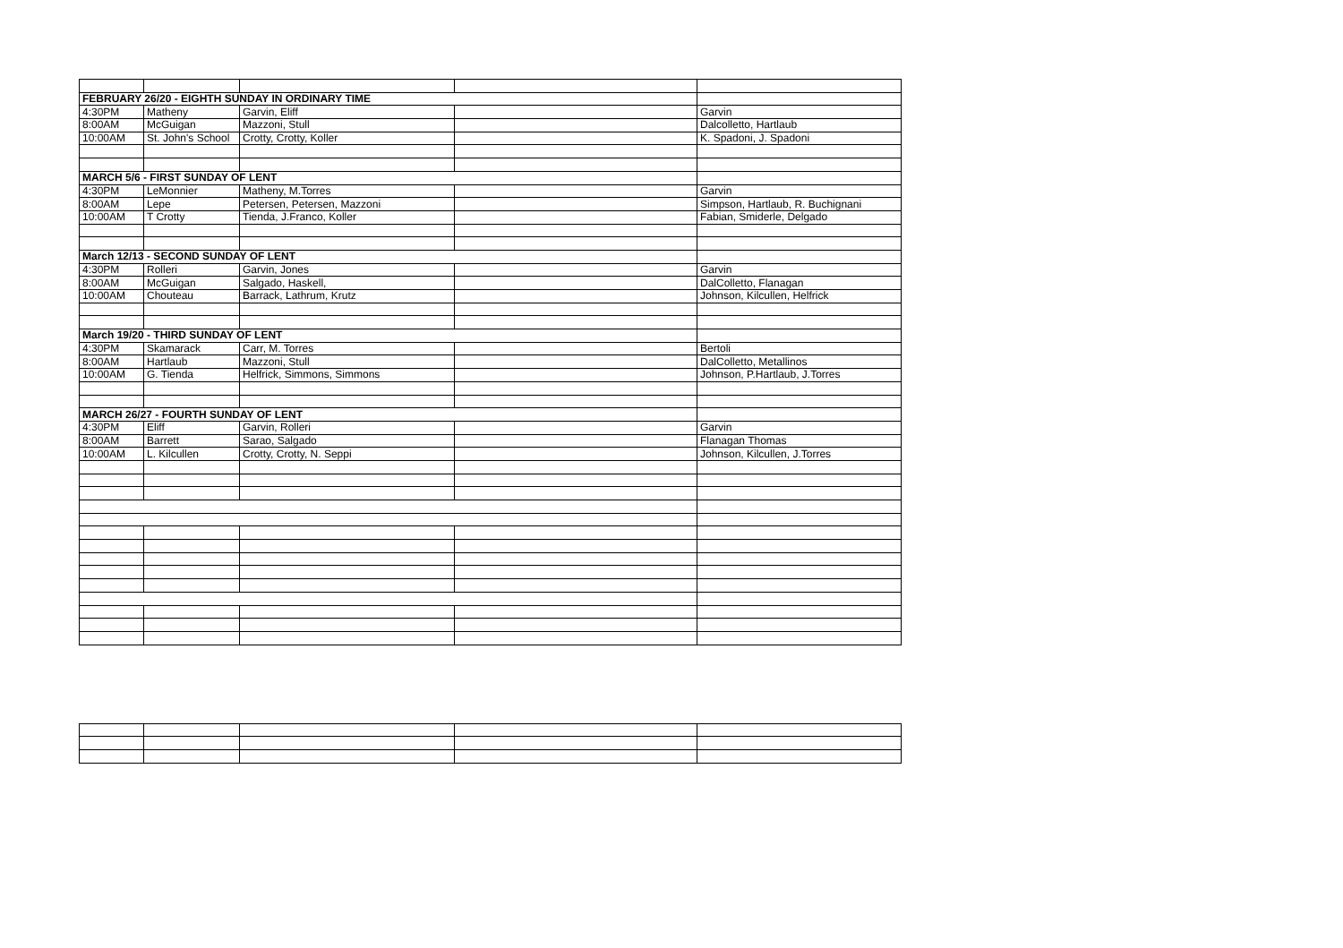| FEBRUARY 26/20 - EIGHTH SUNDAY IN ORDINARY TIME | | | | |
| 4:30PM | Matheny | Garvin, Eliff | | Garvin |
| 8:00AM | McGuigan | Mazzoni, Stull | | Dalcolletto, Hartlaub |
| 10:00AM | St. John's School | Crotty, Crotty, Koller | | K. Spadoni, J. Spadoni |
| MARCH 5/6 - FIRST SUNDAY OF LENT | | | | |
| 4:30PM | LeMonnier | Matheny, M.Torres | | Garvin |
| 8:00AM | Lepe | Petersen, Petersen, Mazzoni | | Simpson, Hartlaub, R. Buchignani |
| 10:00AM | T Crotty | Tienda, J.Franco, Koller | | Fabian, Smiderle, Delgado |
| March 12/13 - SECOND SUNDAY OF LENT | | | | |
| 4:30PM | Rolleri | Garvin, Jones | | Garvin |
| 8:00AM | McGuigan | Salgado, Haskell, | | DalColletto, Flanagan |
| 10:00AM | Chouteau | Barrack, Lathrum, Krutz | | Johnson, Kilcullen, Helfrick |
| March 19/20 - THIRD SUNDAY OF LENT | | | | |
| 4:30PM | Skamarack | Carr, M. Torres | | Bertoli |
| 8:00AM | Hartlaub | Mazzoni, Stull | | DalColletto, Metallinos |
| 10:00AM | G. Tienda | Helfrick, Simmons, Simmons | | Johnson, P.Hartlaub, J.Torres |
| MARCH 26/27 - FOURTH SUNDAY OF LENT | | | | |
| 4:30PM | Eliff | Garvin, Rolleri | | Garvin |
| 8:00AM | Barrett | Sarao, Salgado | | Flanagan Thomas |
| 10:00AM | L. Kilcullen | Crotty, Crotty, N. Seppi | | Johnson, Kilcullen, J.Torres |